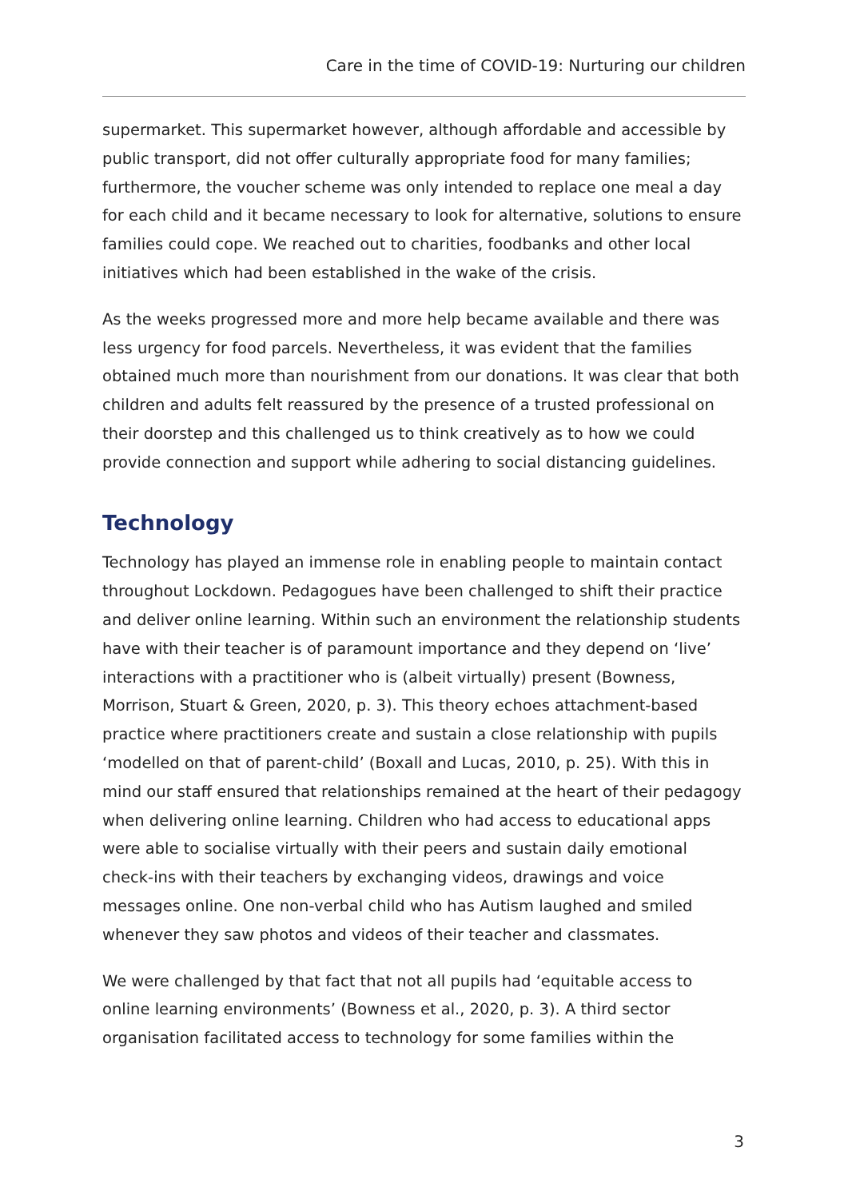Care in the time of COVID-19: Nurturing our children
supermarket. This supermarket however, although affordable and accessible by public transport, did not offer culturally appropriate food for many families; furthermore, the voucher scheme was only intended to replace one meal a day for each child and it became necessary to look for alternative, solutions to ensure families could cope. We reached out to charities, foodbanks and other local initiatives which had been established in the wake of the crisis.
As the weeks progressed more and more help became available and there was less urgency for food parcels. Nevertheless, it was evident that the families obtained much more than nourishment from our donations. It was clear that both children and adults felt reassured by the presence of a trusted professional on their doorstep and this challenged us to think creatively as to how we could provide connection and support while adhering to social distancing guidelines.
Technology
Technology has played an immense role in enabling people to maintain contact throughout Lockdown. Pedagogues have been challenged to shift their practice and deliver online learning. Within such an environment the relationship students have with their teacher is of paramount importance and they depend on ‘live’ interactions with a practitioner who is (albeit virtually) present (Bowness, Morrison, Stuart & Green, 2020, p. 3). This theory echoes attachment-based practice where practitioners create and sustain a close relationship with pupils ‘modelled on that of parent-child’ (Boxall and Lucas, 2010, p. 25). With this in mind our staff ensured that relationships remained at the heart of their pedagogy when delivering online learning. Children who had access to educational apps were able to socialise virtually with their peers and sustain daily emotional check-ins with their teachers by exchanging videos, drawings and voice messages online. One non-verbal child who has Autism laughed and smiled whenever they saw photos and videos of their teacher and classmates.
We were challenged by that fact that not all pupils had ‘equitable access to online learning environments’ (Bowness et al., 2020, p. 3). A third sector organisation facilitated access to technology for some families within the
3